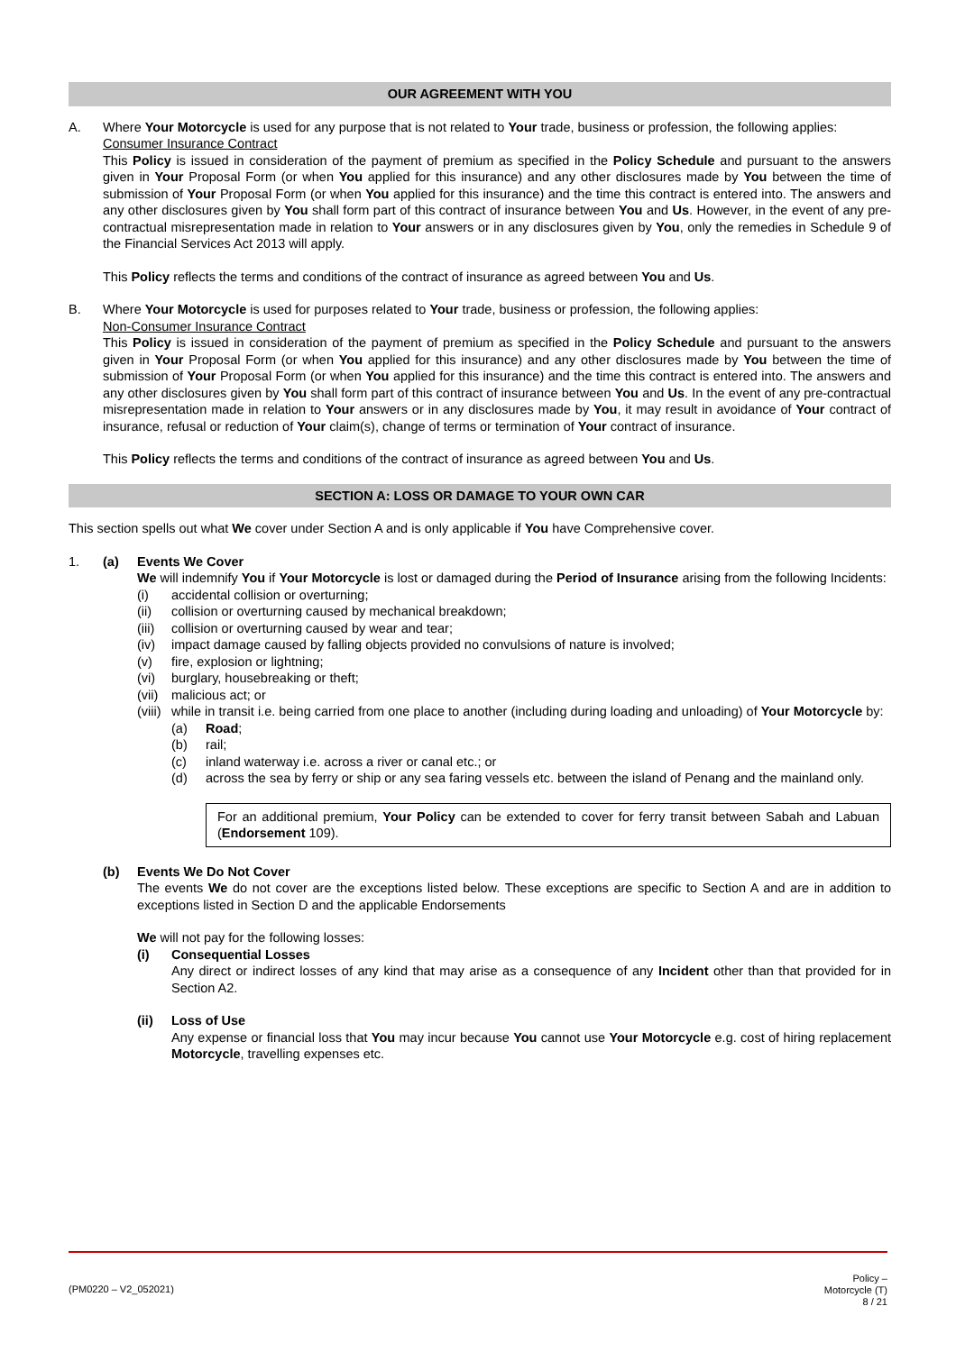OUR AGREEMENT WITH YOU
A. Where Your Motorcycle is used for any purpose that is not related to Your trade, business or profession, the following applies:
Consumer Insurance Contract
This Policy is issued in consideration of the payment of premium as specified in the Policy Schedule and pursuant to the answers given in Your Proposal Form (or when You applied for this insurance) and any other disclosures made by You between the time of submission of Your Proposal Form (or when You applied for this insurance) and the time this contract is entered into. The answers and any other disclosures given by You shall form part of this contract of insurance between You and Us. However, in the event of any pre-contractual misrepresentation made in relation to Your answers or in any disclosures given by You, only the remedies in Schedule 9 of the Financial Services Act 2013 will apply.
This Policy reflects the terms and conditions of the contract of insurance as agreed between You and Us.
B. Where Your Motorcycle is used for purposes related to Your trade, business or profession, the following applies:
Non-Consumer Insurance Contract
This Policy is issued in consideration of the payment of premium as specified in the Policy Schedule and pursuant to the answers given in Your Proposal Form (or when You applied for this insurance) and any other disclosures made by You between the time of submission of Your Proposal Form (or when You applied for this insurance) and the time this contract is entered into. The answers and any other disclosures given by You shall form part of this contract of insurance between You and Us. In the event of any pre-contractual misrepresentation made in relation to Your answers or in any disclosures made by You, it may result in avoidance of Your contract of insurance, refusal or reduction of Your claim(s), change of terms or termination of Your contract of insurance.
This Policy reflects the terms and conditions of the contract of insurance as agreed between You and Us.
SECTION A: LOSS OR DAMAGE TO YOUR OWN CAR
This section spells out what We cover under Section A and is only applicable if You have Comprehensive cover.
1. (a) Events We Cover
We will indemnify You if Your Motorcycle is lost or damaged during the Period of Insurance arising from the following Incidents:
(i) accidental collision or overturning;
(ii) collision or overturning caused by mechanical breakdown;
(iii) collision or overturning caused by wear and tear;
(iv) impact damage caused by falling objects provided no convulsions of nature is involved;
(v) fire, explosion or lightning;
(vi) burglary, housebreaking or theft;
(vii) malicious act; or
(viii) while in transit i.e. being carried from one place to another (including during loading and unloading) of Your Motorcycle by:
(a) Road;
(b) rail;
(c) inland waterway i.e. across a river or canal etc.; or
(d) across the sea by ferry or ship or any sea faring vessels etc. between the island of Penang and the mainland only.
For an additional premium, Your Policy can be extended to cover for ferry transit between Sabah and Labuan (Endorsement 109).
(b) Events We Do Not Cover
The events We do not cover are the exceptions listed below. These exceptions are specific to Section A and are in addition to exceptions listed in Section D and the applicable Endorsements
We will not pay for the following losses:
(i) Consequential Losses
Any direct or indirect losses of any kind that may arise as a consequence of any Incident other than that provided for in Section A2.
(ii) Loss of Use
Any expense or financial loss that You may incur because You cannot use Your Motorcycle e.g. cost of hiring replacement Motorcycle, travelling expenses etc.
(PM0220 – V2_052021)
Policy –
Motorcycle (T)
8 / 21